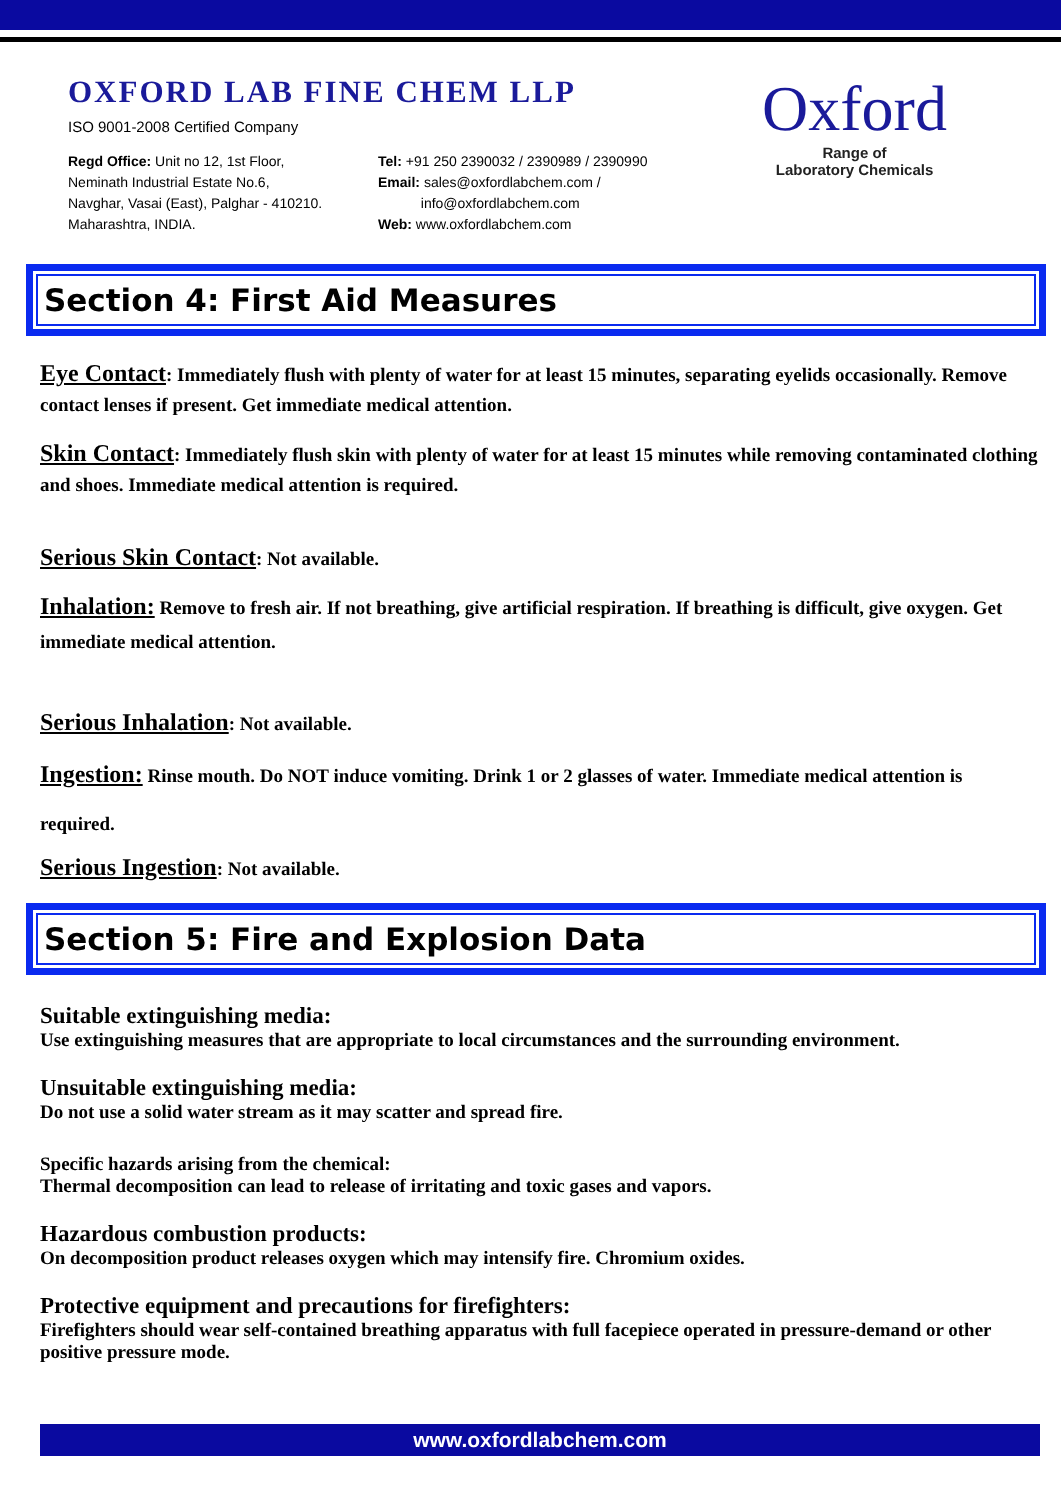OXFORD LAB FINE CHEM LLP
ISO 9001-2008 Certified Company
Regd Office: Unit no 12, 1st Floor,
Neminath Industrial Estate No.6,
Navghar, Vasai (East), Palghar - 410210.
Maharashtra, INDIA.
Tel: +91 250 2390032 / 2390989 / 2390990
Email: sales@oxfordlabchem.com /
info@oxfordlabchem.com
Web: www.oxfordlabchem.com
Oxford
Range of
Laboratory Chemicals
Section 4: First Aid Measures
Eye Contact: Immediately flush with plenty of water for at least 15 minutes, separating eyelids occasionally. Remove contact lenses if present. Get immediate medical attention.
Skin Contact: Immediately flush skin with plenty of water for at least 15 minutes while removing contaminated clothing and shoes. Immediate medical attention is required.
Serious Skin Contact: Not available.
Inhalation: Remove to fresh air. If not breathing, give artificial respiration. If breathing is difficult, give oxygen. Get immediate medical attention.
Serious Inhalation: Not available.
Ingestion: Rinse mouth. Do NOT induce vomiting. Drink 1 or 2 glasses of water. Immediate medical attention is required.
Serious Ingestion: Not available.
Section 5: Fire and Explosion Data
Suitable extinguishing media:
Use extinguishing measures that are appropriate to local circumstances and the surrounding environment.
Unsuitable extinguishing media:
Do not use a solid water stream as it may scatter and spread fire.
Specific hazards arising from the chemical:
Thermal decomposition can lead to release of irritating and toxic gases and vapors.
Hazardous combustion products:
On decomposition product releases oxygen which may intensify fire. Chromium oxides.
Protective equipment and precautions for firefighters:
Firefighters should wear self-contained breathing apparatus with full facepiece operated in pressure-demand or other positive pressure mode.
www.oxfordlabchem.com